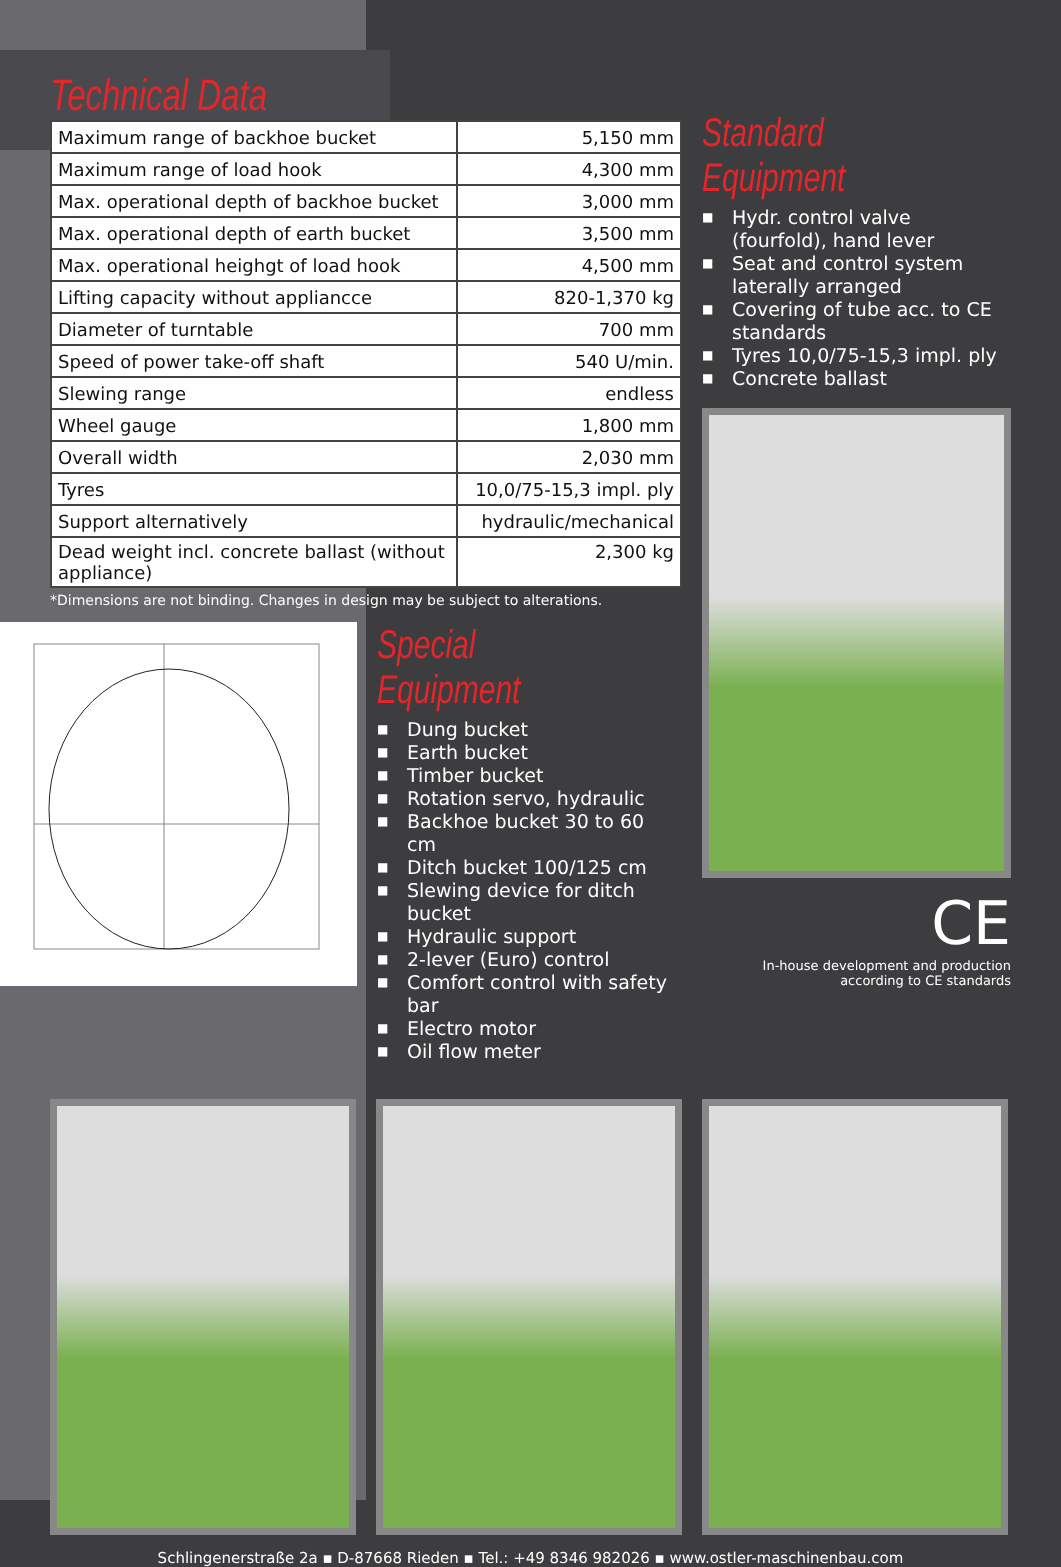Technical Data
| Maximum range of backhoe bucket | 5,150 mm |
| Maximum range of load hook | 4,300 mm |
| Max. operational depth of backhoe bucket | 3,000 mm |
| Max. operational depth of earth bucket | 3,500 mm |
| Max. operational heighgt of load hook | 4,500 mm |
| Lifting capacity without appliancce | 820-1,370 kg |
| Diameter of turntable | 700 mm |
| Speed of power take-off shaft | 540 U/min. |
| Slewing range | endless |
| Wheel gauge | 1,800 mm |
| Overall width | 2,030 mm |
| Tyres | 10,0/75-15,3 impl. ply |
| Support alternatively | hydraulic/mechanical |
| Dead weight incl. concrete ballast (without appliance) | 2,300 kg |
*Dimensions are not binding. Changes in design may be subject to alterations.
Special Equipment
■ Dung bucket
■ Earth bucket
■ Timber bucket
■ Rotation servo, hydraulic
■ Backhoe bucket 30 to 60 cm
■ Ditch bucket 100/125 cm
■ Slewing device for ditch bucket
■ Hydraulic support
■ 2-lever (Euro) control
■ Comfort control with safety bar
■ Electro motor
■ Oil flow meter
Standard Equipment
■ Hydr. control valve (fourfold), hand lever
■ Seat and control system laterally arranged
■ Covering of tube acc. to CE standards
■ Tyres 10,0/75-15,3 impl. ply
■ Concrete ballast
CE
In-house development and production
according to CE standards
Schlingenerstraße 2a ▪ D-87668 Rieden ▪ Tel.: +49 8346 982026 ▪ www.ostler-maschinenbau.com